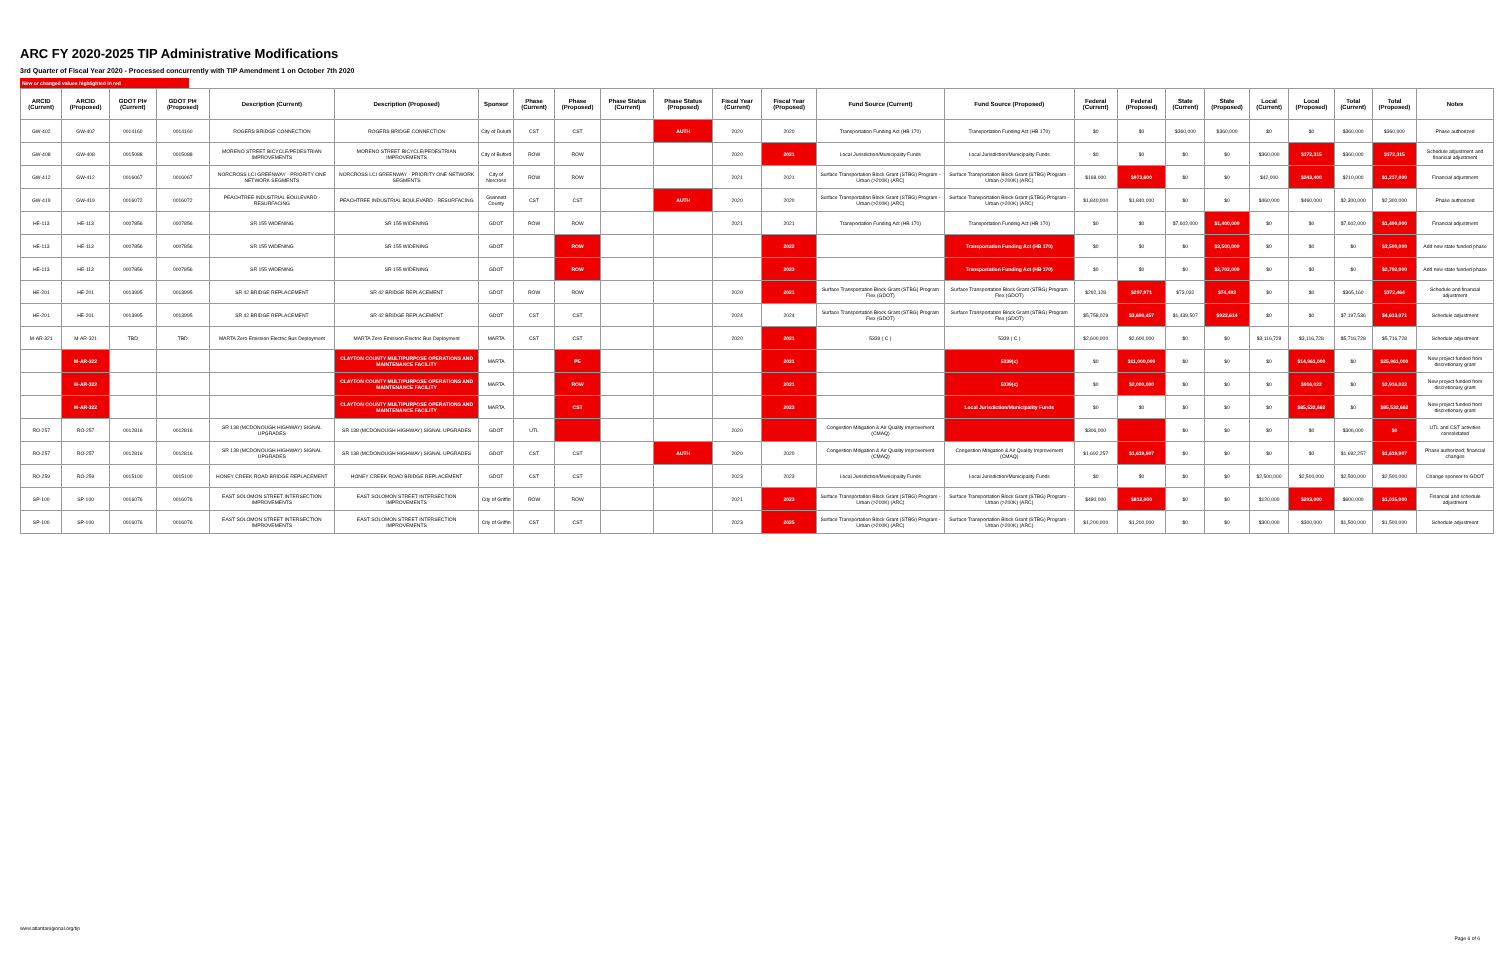ARC FY 2020-2025 TIP Administrative Modifications
3rd Quarter of Fiscal Year 2020 - Processed concurrently with TIP Amendment 1 on October 7th 2020
New or changed values highlighted in red
| ARCID (Current) | ARCID (Proposed) | GDOT PI# (Current) | GDOT PI# (Proposed) | Description (Current) | Description (Proposed) | Sponsor | Phase (Current) | Phase (Proposed) | Phase Status (Current) | Phase Status (Proposed) | Fiscal Year (Current) | Fiscal Year (Proposed) | Fund Source (Current) | Fund Source (Proposed) | Federal (Current) | Federal (Proposed) | State (Current) | State (Proposed) | Local (Current) | Local (Proposed) | Total (Current) | Total (Proposed) | Notes |
| --- | --- | --- | --- | --- | --- | --- | --- | --- | --- | --- | --- | --- | --- | --- | --- | --- | --- | --- | --- | --- | --- | --- | --- |
| GW-402 | GW-402 | 0014160 | 0014160 | ROGERS BRIDGE CONNECTION | ROGERS BRIDGE CONNECTION | City of Duluth | CST | CST | | AUTH | 2020 | 2020 | Transportation Funding Act (HB 170) | Transportation Funding Act (HB 170) | $0 | $0 | $360,000 | $360,000 | $0 | $0 | $360,000 | $360,000 | Phase authorized |
| GW-408 | GW-408 | 0015088 | 0015088 | MORENO STREET BICYCLE/PEDESTRIAN IMPROVEMENTS | MORENO STREET BICYCLE/PEDESTRIAN IMPROVEMENTS | City of Buford | ROW | ROW | | | 2020 | 2021 | Local Jurisdiction/Municipality Funds | Local Jurisdiction/Municipality Funds | $0 | $0 | $0 | $0 | $360,000 | $172,315 | $360,000 | $172,315 | Schedule adjustment and financial adjustment |
| GW-412 | GW-412 | 0016067 | 0016067 | NORCROSS LCI GREENWAY - PRIORITY ONE NETWORK SEGMENTS | NORCROSS LCI GREENWAY - PRIORITY ONE NETWORK SEGMENTS | City of Norcross | ROW | ROW | | | 2021 | 2021 | Surface Transportation Block Grant (STBG) Program - Urban (>200K) (ARC) | Surface Transportation Block Grant (STBG) Program - Urban (>200K) (ARC) | $168,000 | $973,600 | $0 | $0 | $42,000 | $243,400 | $210,000 | $1,217,000 | Financial adjustment |
| GW-419 | GW-419 | 0016072 | 0016072 | PEACHTREE INDUSTRIAL BOULEVARD - RESURFACING | PEACHTREE INDUSTRIAL BOULEVARD - RESURFACING | Gwinnett County | CST | CST | | AUTH | 2020 | 2020 | Surface Transportation Block Grant (STBG) Program - Urban (>200K) (ARC) | Surface Transportation Block Grant (STBG) Program - Urban (>200K) (ARC) | $1,840,000 | $1,840,000 | $0 | $0 | $460,000 | $460,000 | $2,300,000 | $2,300,000 | Phase authorized |
| HE-113 | HE-113 | 0007856 | 0007856 | SR 155 WIDENING | SR 155 WIDENING | GDOT | ROW | ROW | | | 2021 | 2021 | Transportation Funding Act (HB 170) | Transportation Funding Act (HB 170) | $0 | $0 | $7,602,000 | $1,400,000 | $0 | $0 | $7,602,000 | $1,400,000 | Financial adjustment |
| HE-113 | HE-113 | 0007856 | 0007856 | SR 155 WIDENING | SR 155 WIDENING | GDOT | | ROW | | | | 2022 | | Transportation Funding Act (HB 170) | $0 | $0 | $0 | $3,500,000 | $0 | $0 | $0 | $3,500,000 | Add new state funded phase |
| HE-113 | HE-113 | 0007856 | 0007856 | SR 155 WIDENING | SR 155 WIDENING | GDOT | | ROW | | | | 2023 | | Transportation Funding Act (HB 170) | $0 | $0 | $0 | $2,702,000 | $0 | $0 | $0 | $2,702,000 | Add new state funded phase |
| HE-201 | HE-201 | 0013995 | 0013995 | SR 42 BRIDGE REPLACEMENT | SR 42 BRIDGE REPLACEMENT | GDOT | ROW | ROW | | | 2020 | 2021 | Surface Transportation Block Grant (STBG) Program Flex (GDOT) | Surface Transportation Block Grant (STBG) Program Flex (GDOT) | $292,128 | $297,971 | $73,032 | $74,493 | $0 | $0 | $365,160 | $372,464 | Schedule and financial adjustment |
| HE-201 | HE-201 | 0013995 | 0013995 | SR 42 BRIDGE REPLACEMENT | SR 42 BRIDGE REPLACEMENT | GDOT | CST | CST | | | 2024 | 2024 | Surface Transportation Block Grant (STBG) Program Flex (GDOT) | Surface Transportation Block Grant (STBG) Program Flex (GDOT) | $5,758,029 | $3,690,457 | $1,439,507 | $922,614 | $0 | $0 | $7,197,536 | $4,613,071 | Schedule adjustment |
| M-AR-321 | M-AR-321 | TBD | TBD | MARTA Zero Emission Electric Bus Deployment | MARTA Zero Emission Electric Bus Deployment | MARTA | CST | CST | | | 2020 | 2021 | 5339 ( C ) | 5339 ( C ) | $2,600,000 | $2,600,000 | $0 | $0 | $3,116,728 | $3,116,728 | $5,716,728 | $5,716,728 | Schedule adjustment |
| | M-AR-322 | | | | CLAYTON COUNTY MULTIPURPOSE OPERATIONS AND MAINTENANCE FACILITY | MARTA | | PE | | | | 2021 | | 5339(c) | $0 | $11,000,000 | $0 | $0 | $0 | $14,961,000 | $0 | $25,961,000 | New project funded from discretionary grant |
| | M-AR-322 | | | | CLAYTON COUNTY MULTIPURPOSE OPERATIONS AND MAINTENANCE FACILITY | MARTA | | ROW | | | | 2021 | | 5339(c) | $0 | $2,000,000 | $0 | $0 | $0 | $916,022 | $0 | $2,916,022 | New project funded from discretionary grant |
| | M-AR-322 | | | | CLAYTON COUNTY MULTIPURPOSE OPERATIONS AND MAINTENANCE FACILITY | MARTA | | CST | | | | 2023 | | Local Jurisdiction/Municipality Funds | $0 | $0 | $0 | $0 | $0 | $85,532,662 | $0 | $85,532,662 | New project funded from discretionary grant |
| RO-257 | RO-257 | 0012816 | 0012816 | SR 138 (MCDONOUGH HIGHWAY) SIGNAL UPGRADES | SR 138 (MCDONOUGH HIGHWAY) SIGNAL UPGRADES | GDOT | UTL | | | | 2020 | | Congestion Mitigation & Air Quality Improvement (CMAQ) | | $306,000 | | $0 | $0 | $0 | $0 | $306,000 | $0 | UTL and CST activities consolidated |
| RO-257 | RO-257 | 0012816 | 0012816 | SR 138 (MCDONOUGH HIGHWAY) SIGNAL UPGRADES | SR 138 (MCDONOUGH HIGHWAY) SIGNAL UPGRADES | GDOT | CST | CST | | AUTH | 2020 | 2020 | Congestion Mitigation & Air Quality Improvement (CMAQ) | Congestion Mitigation & Air Quality Improvement (CMAQ) | $1,692,257 | $1,619,907 | $0 | $0 | $0 | $0 | $1,692,257 | $1,619,907 | Phase authorized; financial changes |
| RO-259 | RO-259 | 0015100 | 0015100 | HONEY CREEK ROAD BRIDGE REPLACEMENT | HONEY CREEK ROAD BRIDGE REPLACEMENT | GDOT | CST | CST | | | 2023 | 2023 | Local Jurisdiction/Municipality Funds | Local Jurisdiction/Municipality Funds | $0 | $0 | $0 | $0 | $2,500,000 | $2,500,000 | $2,500,000 | $2,500,000 | Change sponsor to GDOT |
| SP-100 | SP-100 | 0016076 | 0016076 | EAST SOLOMON STREET INTERSECTION IMPROVEMENTS | EAST SOLOMON STREET INTERSECTION IMPROVEMENTS | City of Griffin | ROW | ROW | | | 2021 | 2023 | Surface Transportation Block Grant (STBG) Program - Urban (>200K) (ARC) | Surface Transportation Block Grant (STBG) Program - Urban (>200K) (ARC) | $480,000 | $812,000 | $0 | $0 | $120,000 | $203,000 | $600,000 | $1,015,000 | Financial and schedule adjustment |
| SP-100 | SP-100 | 0016076 | 0016076 | EAST SOLOMON STREET INTERSECTION IMPROVEMENTS | EAST SOLOMON STREET INTERSECTION IMPROVEMENTS | City of Griffin | CST | CST | | | 2023 | 2025 | Surface Transportation Block Grant (STBG) Program - Urban (>200K) (ARC) | Surface Transportation Block Grant (STBG) Program - Urban (>200K) (ARC) | $1,200,000 | $1,200,000 | $0 | $0 | $300,000 | $300,000 | $1,500,000 | $1,500,000 | Schedule adjustment |
www.atlantaregional.org/tip
Page 6 of 6